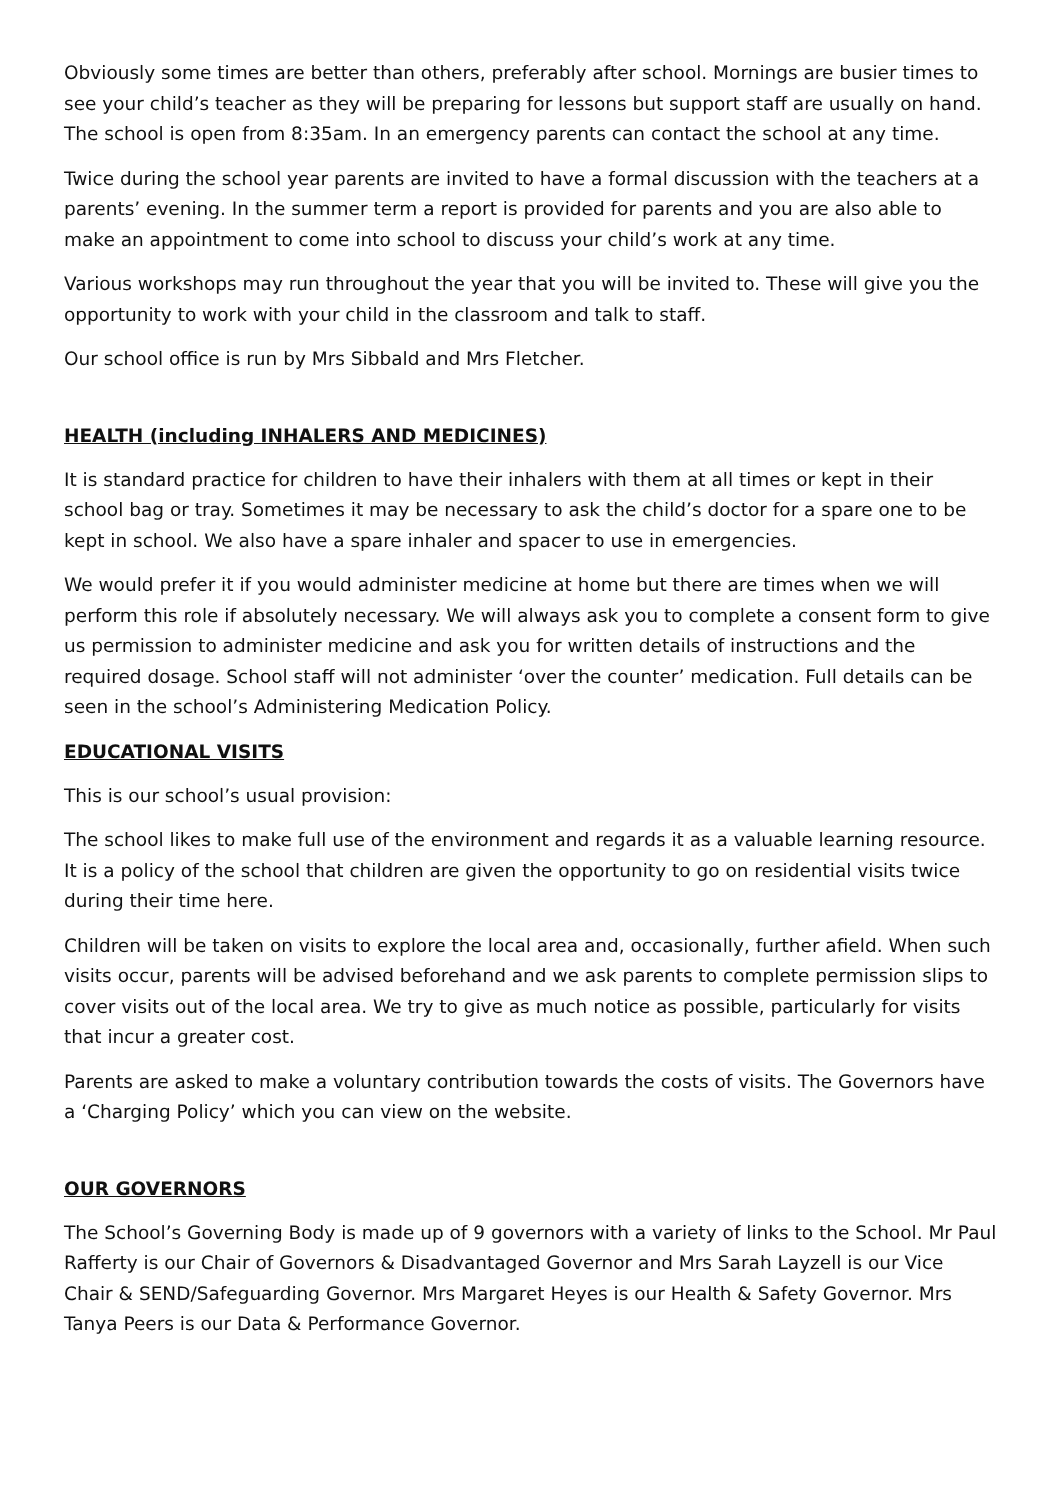Obviously some times are better than others, preferably after school. Mornings are busier times to see your child’s teacher as they will be preparing for lessons but support staff are usually on hand. The school is open from 8:35am. In an emergency parents can contact the school at any time.
Twice during the school year parents are invited to have a formal discussion with the teachers at a parents’ evening. In the summer term a report is provided for parents and you are also able to make an appointment to come into school to discuss your child’s work at any time.
Various workshops may run throughout the year that you will be invited to. These will give you the opportunity to work with your child in the classroom and talk to staff.
Our school office is run by Mrs Sibbald and Mrs Fletcher.
HEALTH (including INHALERS AND MEDICINES)
It is standard practice for children to have their inhalers with them at all times or kept in their school bag or tray. Sometimes it may be necessary to ask the child’s doctor for a spare one to be kept in school. We also have a spare inhaler and spacer to use in emergencies.
We would prefer it if you would administer medicine at home but there are times when we will perform this role if absolutely necessary. We will always ask you to complete a consent form to give us permission to administer medicine and ask you for written details of instructions and the required dosage. School staff will not administer ‘over the counter’ medication. Full details can be seen in the school’s Administering Medication Policy.
EDUCATIONAL VISITS
This is our school’s usual provision:
The school likes to make full use of the environment and regards it as a valuable learning resource. It is a policy of the school that children are given the opportunity to go on residential visits twice during their time here.
Children will be taken on visits to explore the local area and, occasionally, further afield. When such visits occur, parents will be advised beforehand and we ask parents to complete permission slips to cover visits out of the local area. We try to give as much notice as possible, particularly for visits that incur a greater cost.
Parents are asked to make a voluntary contribution towards the costs of visits. The Governors have a ‘Charging Policy’ which you can view on the website.
OUR GOVERNORS
The School’s Governing Body is made up of 9 governors with a variety of links to the School. Mr Paul Rafferty is our Chair of Governors & Disadvantaged Governor and Mrs Sarah Layzell is our Vice Chair & SEND/Safeguarding Governor. Mrs Margaret Heyes is our Health & Safety Governor. Mrs Tanya Peers is our Data & Performance Governor.